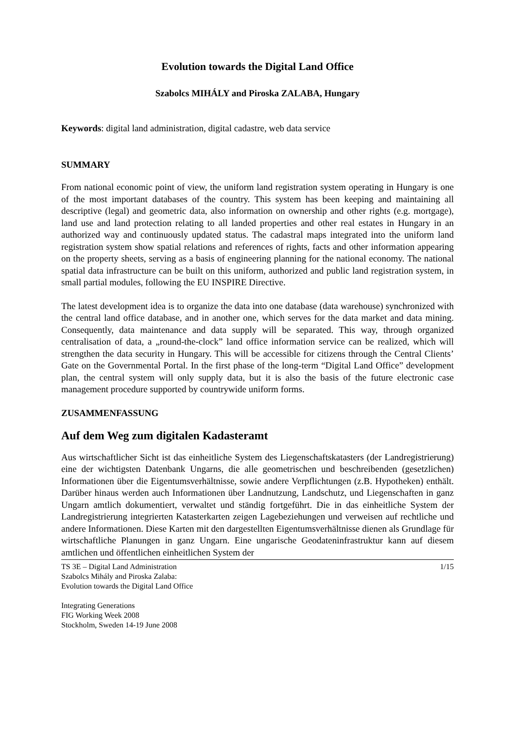Evolution towards the Digital Land Office
Szabolcs MIHÁLY and Piroska ZALABA, Hungary
Keywords: digital land administration, digital cadastre, web data service
SUMMARY
From national economic point of view, the uniform land registration system operating in Hungary is one of the most important databases of the country. This system has been keeping and maintaining all descriptive (legal) and geometric data, also information on ownership and other rights (e.g. mortgage), land use and land protection relating to all landed properties and other real estates in Hungary in an authorized way and continuously updated status. The cadastral maps integrated into the uniform land registration system show spatial relations and references of rights, facts and other information appearing on the property sheets, serving as a basis of engineering planning for the national economy. The national spatial data infrastructure can be built on this uniform, authorized and public land registration system, in small partial modules, following the EU INSPIRE Directive.
The latest development idea is to organize the data into one database (data warehouse) synchronized with the central land office database, and in another one, which serves for the data market and data mining. Consequently, data maintenance and data supply will be separated. This way, through organized centralisation of data, a „round-the-clock” land office information service can be realized, which will strengthen the data security in Hungary. This will be accessible for citizens through the Central Clients’ Gate on the Governmental Portal. In the first phase of the long-term “Digital Land Office” development plan, the central system will only supply data, but it is also the basis of the future electronic case management procedure supported by countrywide uniform forms.
ZUSAMMENFASSUNG
Auf dem Weg zum digitalen Kadasteramt
Aus wirtschaftlicher Sicht ist das einheitliche System des Liegenschaftskatasters (der Landregistrierung) eine der wichtigsten Datenbank Ungarns, die alle geometrischen und beschreibenden (gesetzlichen) Informationen über die Eigentumsverhältnisse, sowie andere Verpflichtungen (z.B. Hypotheken) enthält. Darüber hinaus werden auch Informationen über Landnutzung, Landschutz, und Liegenschaften in ganz Ungarn amtlich dokumentiert, verwaltet und ständig fortgeführt. Die in das einheitliche System der Landregistrierung integrierten Katasterkarten zeigen Lagebeziehungen und verweisen auf rechtliche und andere Informationen. Diese Karten mit den dargestellten Eigentumsverhältnisse dienen als Grundlage für wirtschaftliche Planungen in ganz Ungarn. Eine ungarische Geodateninfrastruktur kann auf diesem amtlichen und öffentlichen einheitlichen System der
TS 3E – Digital Land Administration
Szabolcs Mihály and Piroska Zalaba:
Evolution towards the Digital Land Office
Integrating Generations
FIG Working Week 2008
Stockholm, Sweden 14-19 June 2008
1/15